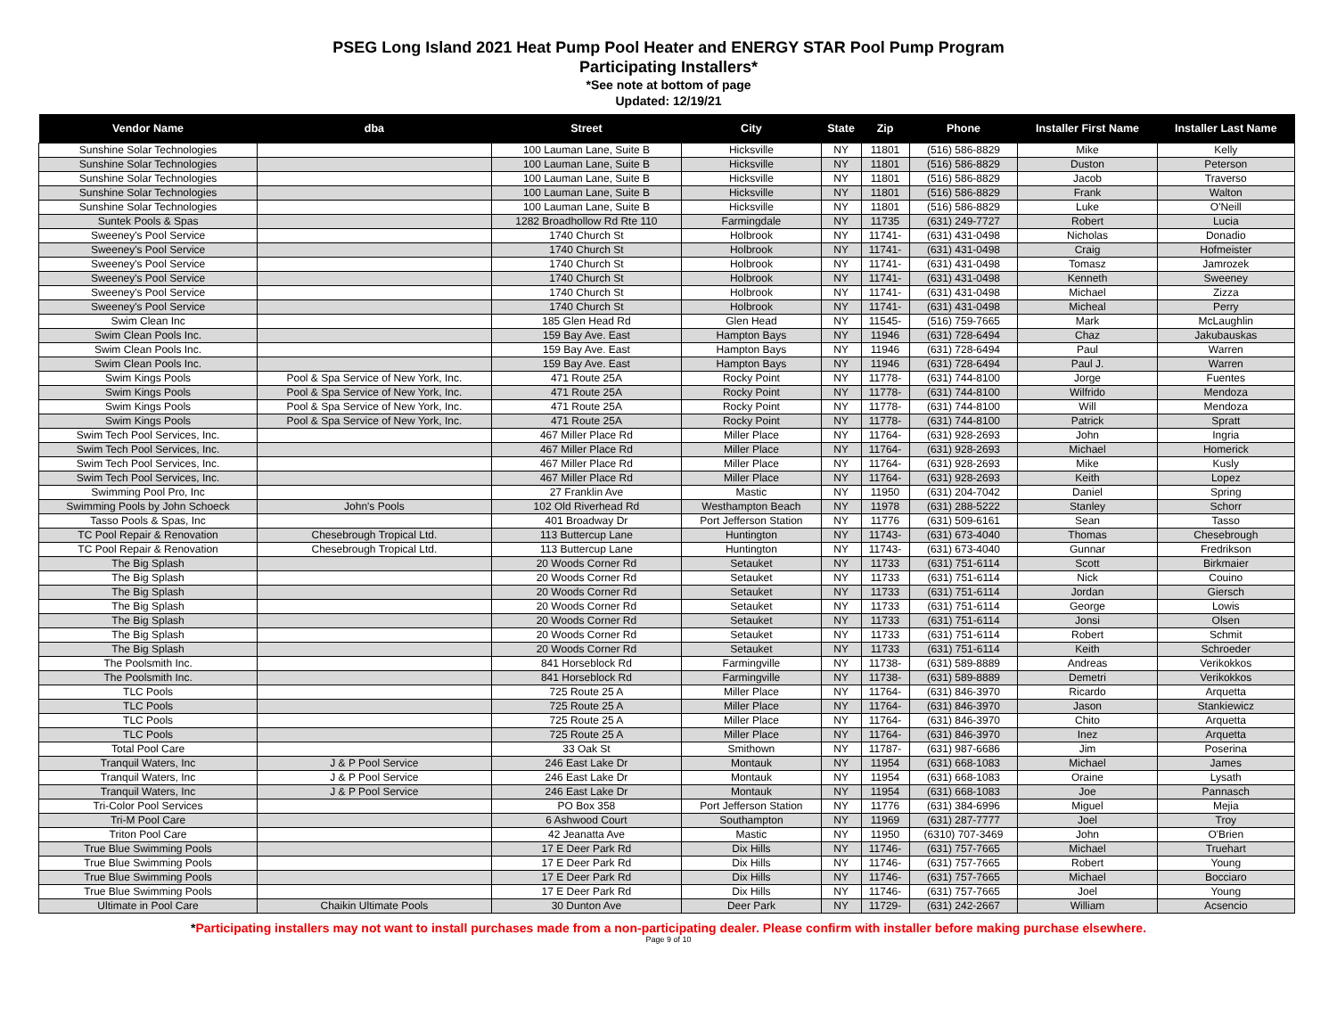PSEG Long Island 2021 Heat Pump Pool Heater and ENERGY STAR Pool Pump Program
Participating Installers*
*See note at bottom of page
Updated: 12/19/21
| Vendor Name | dba | Street | City | State | Zip | Phone | Installer First Name | Installer Last Name |
| --- | --- | --- | --- | --- | --- | --- | --- | --- |
| Sunshine Solar Technologies | | 100 Lauman Lane, Suite B | Hicksville | NY | 11801 | (516) 586-8829 | Mike | Kelly |
| Sunshine Solar Technologies | | 100 Lauman Lane, Suite B | Hicksville | NY | 11801 | (516) 586-8829 | Duston | Peterson |
| Sunshine Solar Technologies | | 100 Lauman Lane, Suite B | Hicksville | NY | 11801 | (516) 586-8829 | Jacob | Traverso |
| Sunshine Solar Technologies | | 100 Lauman Lane, Suite B | Hicksville | NY | 11801 | (516) 586-8829 | Frank | Walton |
| Sunshine Solar Technologies | | 100 Lauman Lane, Suite B | Hicksville | NY | 11801 | (516) 586-8829 | Luke | O'Neill |
| Suntek Pools & Spas | | 1282 Broadhollow Rd Rte 110 | Farmingdale | NY | 11735 | (631) 249-7727 | Robert | Lucia |
| Sweeney's Pool Service | | 1740 Church St | Holbrook | NY | 11741- | (631) 431-0498 | Nicholas | Donadio |
| Sweeney's Pool Service | | 1740 Church St | Holbrook | NY | 11741- | (631) 431-0498 | Craig | Hofmeister |
| Sweeney's Pool Service | | 1740 Church St | Holbrook | NY | 11741- | (631) 431-0498 | Tomasz | Jamrozek |
| Sweeney's Pool Service | | 1740 Church St | Holbrook | NY | 11741- | (631) 431-0498 | Kenneth | Sweeney |
| Sweeney's Pool Service | | 1740 Church St | Holbrook | NY | 11741- | (631) 431-0498 | Michael | Zizza |
| Sweeney's Pool Service | | 1740 Church St | Holbrook | NY | 11741- | (631) 431-0498 | Micheal | Perry |
| Swim Clean Inc | | 185 Glen Head Rd | Glen Head | NY | 11545- | (516) 759-7665 | Mark | McLaughlin |
| Swim Clean Pools Inc. | | 159 Bay Ave. East | Hampton Bays | NY | 11946 | (631) 728-6494 | Chaz | Jakubauskas |
| Swim Clean Pools Inc. | | 159 Bay Ave. East | Hampton Bays | NY | 11946 | (631) 728-6494 | Paul | Warren |
| Swim Clean Pools Inc. | | 159 Bay Ave. East | Hampton Bays | NY | 11946 | (631) 728-6494 | Paul J. | Warren |
| Swim Kings Pools | Pool & Spa Service of New York, Inc. | 471 Route 25A | Rocky Point | NY | 11778- | (631) 744-8100 | Jorge | Fuentes |
| Swim Kings Pools | Pool & Spa Service of New York, Inc. | 471 Route 25A | Rocky Point | NY | 11778- | (631) 744-8100 | Wilfrido | Mendoza |
| Swim Kings Pools | Pool & Spa Service of New York, Inc. | 471 Route 25A | Rocky Point | NY | 11778- | (631) 744-8100 | Will | Mendoza |
| Swim Kings Pools | Pool & Spa Service of New York, Inc. | 471 Route 25A | Rocky Point | NY | 11778- | (631) 744-8100 | Patrick | Spratt |
| Swim Tech Pool Services, Inc. | | 467 Miller Place Rd | Miller Place | NY | 11764- | (631) 928-2693 | John | Ingria |
| Swim Tech Pool Services, Inc. | | 467 Miller Place Rd | Miller Place | NY | 11764- | (631) 928-2693 | Michael | Homerick |
| Swim Tech Pool Services, Inc. | | 467 Miller Place Rd | Miller Place | NY | 11764- | (631) 928-2693 | Mike | Kusly |
| Swim Tech Pool Services, Inc. | | 467 Miller Place Rd | Miller Place | NY | 11764- | (631) 928-2693 | Keith | Lopez |
| Swimming Pool Pro, Inc | | 27 Franklin Ave | Mastic | NY | 11950 | (631) 204-7042 | Daniel | Spring |
| Swimming Pools by John Schoeck | John's Pools | 102 Old Riverhead Rd | Westhampton Beach | NY | 11978 | (631) 288-5222 | Stanley | Schorr |
| Tasso Pools & Spas, Inc | | 401 Broadway Dr | Port Jefferson Station | NY | 11776 | (631) 509-6161 | Sean | Tasso |
| TC Pool Repair & Renovation | Chesebrough Tropical Ltd. | 113 Buttercup Lane | Huntington | NY | 11743- | (631) 673-4040 | Thomas | Chesebrough |
| TC Pool Repair & Renovation | Chesebrough Tropical Ltd. | 113 Buttercup Lane | Huntington | NY | 11743- | (631) 673-4040 | Gunnar | Fredrikson |
| The Big Splash | | 20 Woods Corner Rd | Setauket | NY | 11733 | (631) 751-6114 | Scott | Birkmaier |
| The Big Splash | | 20 Woods Corner Rd | Setauket | NY | 11733 | (631) 751-6114 | Nick | Couino |
| The Big Splash | | 20 Woods Corner Rd | Setauket | NY | 11733 | (631) 751-6114 | Jordan | Giersch |
| The Big Splash | | 20 Woods Corner Rd | Setauket | NY | 11733 | (631) 751-6114 | George | Lowis |
| The Big Splash | | 20 Woods Corner Rd | Setauket | NY | 11733 | (631) 751-6114 | Jonsi | Olsen |
| The Big Splash | | 20 Woods Corner Rd | Setauket | NY | 11733 | (631) 751-6114 | Robert | Schmit |
| The Big Splash | | 20 Woods Corner Rd | Setauket | NY | 11733 | (631) 751-6114 | Keith | Schroeder |
| The Poolsmith Inc. | | 841 Horseblock Rd | Farmingville | NY | 11738- | (631) 589-8889 | Andreas | Verikokkos |
| The Poolsmith Inc. | | 841 Horseblock Rd | Farmingville | NY | 11738- | (631) 589-8889 | Demetri | Verikokkos |
| TLC Pools | | 725 Route 25 A | Miller Place | NY | 11764- | (631) 846-3970 | Ricardo | Arquetta |
| TLC Pools | | 725 Route 25 A | Miller Place | NY | 11764- | (631) 846-3970 | Jason | Stankiewicz |
| TLC Pools | | 725 Route 25 A | Miller Place | NY | 11764- | (631) 846-3970 | Chito | Arquetta |
| TLC Pools | | 725 Route 25 A | Miller Place | NY | 11764- | (631) 846-3970 | Inez | Arquetta |
| Total Pool Care | | 33 Oak St | Smithown | NY | 11787- | (631) 987-6686 | Jim | Poserina |
| Tranquil Waters, Inc | J & P Pool Service | 246 East Lake Dr | Montauk | NY | 11954 | (631) 668-1083 | Michael | James |
| Tranquil Waters, Inc | J & P Pool Service | 246 East Lake Dr | Montauk | NY | 11954 | (631) 668-1083 | Oraine | Lysath |
| Tranquil Waters, Inc | J & P Pool Service | 246 East Lake Dr | Montauk | NY | 11954 | (631) 668-1083 | Joe | Pannasch |
| Tri-Color Pool Services | | PO Box 358 | Port Jefferson Station | NY | 11776 | (631) 384-6996 | Miguel | Mejia |
| Tri-M Pool Care | | 6 Ashwood Court | Southampton | NY | 11969 | (631) 287-7777 | Joel | Troy |
| Triton Pool Care | | 42 Jeanatta Ave | Mastic | NY | 11950 | (6310) 707-3469 | John | O'Brien |
| True Blue Swimming Pools | | 17 E Deer Park Rd | Dix Hills | NY | 11746- | (631) 757-7665 | Michael | Truehart |
| True Blue Swimming Pools | | 17 E Deer Park Rd | Dix Hills | NY | 11746- | (631) 757-7665 | Robert | Young |
| True Blue Swimming Pools | | 17 E Deer Park Rd | Dix Hills | NY | 11746- | (631) 757-7665 | Michael | Bocciaro |
| True Blue Swimming Pools | | 17 E Deer Park Rd | Dix Hills | NY | 11746- | (631) 757-7665 | Joel | Young |
| Ultimate in Pool Care | Chaikin Ultimate Pools | 30 Dunton Ave | Deer Park | NY | 11729- | (631) 242-2667 | William | Acsencio |
*Participating installers may not want to install purchases made from a non-participating dealer. Please confirm with installer before making purchase elsewhere.
Page 9 of 10